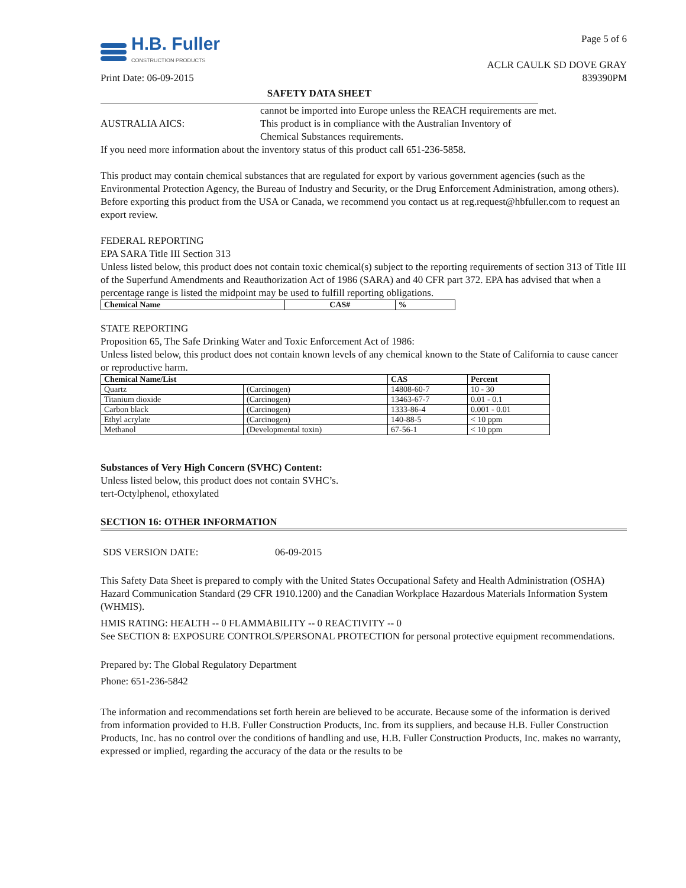H.B. Fuller
CONSTRUCTION PRODUCTS
Page 5 of 6
ACLR CAULK SD DOVE GRAY
Print Date: 06-09-2015 839390PM
SAFETY DATA SHEET
cannot be imported into Europe unless the REACH requirements are met.
AUSTRALIA AICS: This product is in compliance with the Australian Inventory of
Chemical Substances requirements.
If you need more information about the inventory status of this product call 651-236-5858.
This product may contain chemical substances that are regulated for export by various government agencies (such as the Environmental Protection Agency, the Bureau of Industry and Security, or the Drug Enforcement Administration, among others). Before exporting this product from the USA or Canada, we recommend you contact us at reg.request@hbfuller.com to request an export review.
FEDERAL REPORTING
EPA SARA Title III Section 313
Unless listed below, this product does not contain toxic chemical(s) subject to the reporting requirements of section 313 of Title III of the Superfund Amendments and Reauthorization Act of 1986 (SARA) and 40 CFR part 372. EPA has advised that when a percentage range is listed the midpoint may be used to fulfill reporting obligations.
| Chemical Name | CAS# | % |
| --- | --- | --- |
STATE REPORTING
Proposition 65, The Safe Drinking Water and Toxic Enforcement Act of 1986:
Unless listed below, this product does not contain known levels of any chemical known to the State of California to cause cancer or reproductive harm.
| Chemical Name/List | | CAS | Percent |
| --- | --- | --- | --- |
| Quartz | (Carcinogen) | 14808-60-7 | 10 - 30 |
| Titanium dioxide | (Carcinogen) | 13463-67-7 | 0.01 - 0.1 |
| Carbon black | (Carcinogen) | 1333-86-4 | 0.001 - 0.01 |
| Ethyl acrylate | (Carcinogen) | 140-88-5 | < 10 ppm |
| Methanol | (Developmental toxin) | 67-56-1 | < 10 ppm |
Substances of Very High Concern (SVHC) Content:
Unless listed below, this product does not contain SVHC’s.
tert-Octylphenol, ethoxylated
SECTION 16: OTHER INFORMATION
SDS VERSION DATE: 06-09-2015
This Safety Data Sheet is prepared to comply with the United States Occupational Safety and Health Administration (OSHA) Hazard Communication Standard (29 CFR 1910.1200) and the Canadian Workplace Hazardous Materials Information System (WHMIS).
HMIS RATING: HEALTH -- 0 FLAMMABILITY -- 0 REACTIVITY -- 0
See SECTION 8: EXPOSURE CONTROLS/PERSONAL PROTECTION for personal protective equipment recommendations.
Prepared by: The Global Regulatory Department
Phone: 651-236-5842
The information and recommendations set forth herein are believed to be accurate. Because some of the information is derived from information provided to H.B. Fuller Construction Products, Inc. from its suppliers, and because H.B. Fuller Construction Products, Inc. has no control over the conditions of handling and use, H.B. Fuller Construction Products, Inc. makes no warranty, expressed or implied, regarding the accuracy of the data or the results to be